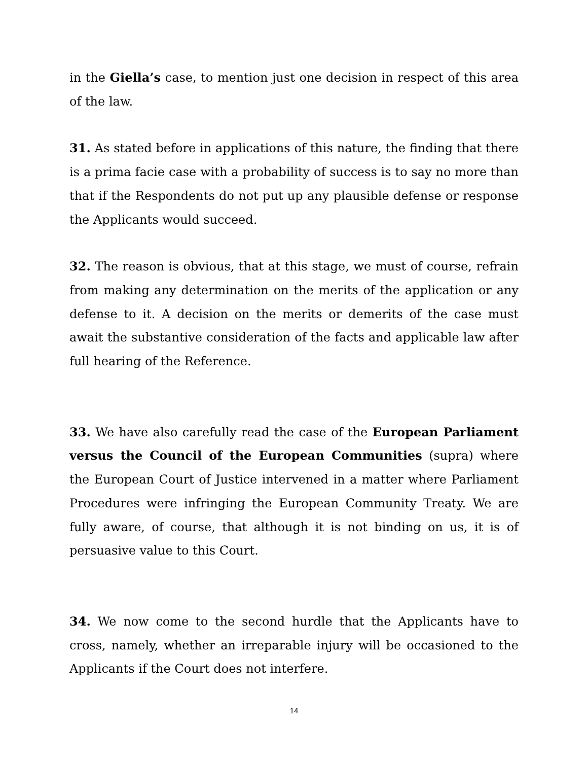in the Giella’s case, to mention just one decision in respect of this area of the law.
31. As stated before in applications of this nature, the finding that there is a prima facie case with a probability of success is to say no more than that if the Respondents do not put up any plausible defense or response the Applicants would succeed.
32. The reason is obvious, that at this stage, we must of course, refrain from making any determination on the merits of the application or any defense to it. A decision on the merits or demerits of the case must await the substantive consideration of the facts and applicable law after full hearing of the Reference.
33. We have also carefully read the case of the European Parliament versus the Council of the European Communities (supra) where the European Court of Justice intervened in a matter where Parliament Procedures were infringing the European Community Treaty. We are fully aware, of course, that although it is not binding on us, it is of persuasive value to this Court.
34. We now come to the second hurdle that the Applicants have to cross, namely, whether an irreparable injury will be occasioned to the Applicants if the Court does not interfere.
14